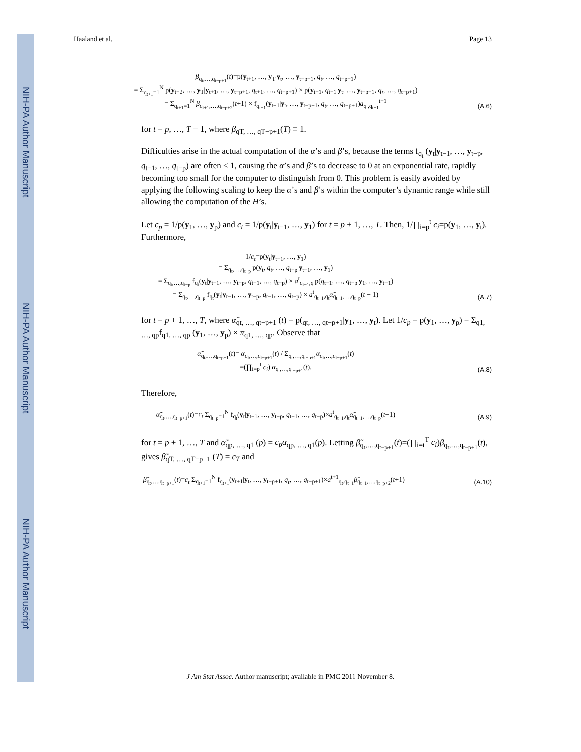NIH-PA Author Manuscript
NIH-PA Author Manuscript
NIH-PA Author Manuscript
Haaland et al. Page 13
β<sub>q<sub>t</sub>,…,q<sub>t−p+1</sub></sub>(t)=p(y<sub>t+1</sub>, …, y<sub>T</sub>|y<sub>t</sub>, …, y<sub>t−p+1</sub>, q<sub>t</sub>, …, q<sub>t−p+1</sub>)
= Σ<sub>q<sub>t+1</sub>=1</sub><sup>N</sup> p(y<sub>t+2</sub>, …, y<sub>T</sub>|y<sub>t+1</sub>, …, y<sub>t−p+1</sub>, q<sub>t+1</sub>, …, q<sub>t−p+1</sub>) × p(y<sub>t+1</sub>, q<sub>t+1</sub>|y<sub>t</sub>, …, y<sub>t−p+1</sub>, q<sub>t</sub>, …, q<sub>t−p+1</sub>)
= Σ<sub>q<sub>t+1</sub>=1</sub><sup>N</sup> β<sub>q<sub>t+1</sub>,…,q<sub>t−p+2</sub></sub>(t+1) × f<sub>q<sub>t+1</sub></sub>(y<sub>t+1</sub>|y<sub>t</sub>, …, y<sub>t−p+1</sub>, q<sub>t</sub>, …, q<sub>t−p+1</sub>)a<sub>q<sub>t</sub>,q<sub>t+1</sub></sub><sup>t+1</sup>
(A.6)
for t = p, …, T − 1, where β<sub>qT, …, qT−p+1</sub>(T) ≡ 1.
Difficulties arise in the actual computation of the α’s and β’s, because the terms f<sub>q<sub>t</sub></sub> (y<sub>t</sub>|y<sub>t−1</sub>, …, y<sub>t−p</sub>, q<sub>t−1</sub>, …, q<sub>t−p</sub>) are often < 1, causing the α’s and β’s to decrease to 0 at an exponential rate, rapidly becoming too small for the computer to distinguish from 0. This problem is easily avoided by applying the following scaling to keep the α’s and β’s within the computer’s dynamic range while still allowing the computation of the H’s.
Let c<sub>p</sub> = 1/p(y<sub>1</sub>, …, y<sub>p</sub>) and c<sub>t</sub> = 1/p(y<sub>t</sub>|y<sub>t−1</sub>, …, y<sub>1</sub>) for t = p + 1, …, T. Then, 1/∏<sub>i=p</sub><sup>t</sup> c<sub>i</sub>=p(y<sub>1</sub>, …, y<sub>t</sub>). Furthermore,
1/c<sub>t</sub>=p(y<sub>t</sub>|y<sub>t−1</sub>, …, y<sub>1</sub>)
= Σ<sub>q<sub>t</sub>,…,q<sub>t−p</sub></sub> p(y<sub>t</sub>, q<sub>t</sub>, …, q<sub>t−p</sub>|y<sub>t−1</sub>, …, y<sub>1</sub>)
= Σ<sub>q<sub>t</sub>,…,q<sub>t−p</sub></sub> f<sub>q<sub>t</sub></sub>(y<sub>t</sub>|y<sub>t−1</sub>, …, y<sub>t−p</sub>, q<sub>t−1</sub>, …, q<sub>t−p</sub>) × a<sup>t</sup><sub>q<sub>t−1</sub>,q<sub>t</sub></sub>p(q<sub>t−1</sub>, …, q<sub>t−p</sub>|y<sub>1</sub>, …, y<sub>t−1</sub>)
= Σ<sub>q<sub>t</sub>,…,q<sub>t−p</sub></sub> f<sub>q<sub>t</sub></sub>(y<sub>t</sub>|y<sub>t−1</sub>, …, y<sub>t−p</sub>, q<sub>t−1</sub>, …, q<sub>t−p</sub>) × a<sup>t</sup><sub>q<sub>t−1</sub>,q<sub>t</sub></sub>α̃<sub>q<sub>t−1</sub>,…,q<sub>t−p</sub></sub>(t − 1)
(A.7)
for t = p + 1, …, T, where α̃<sub>qt, …, qt−p+1</sub> (t) = p(<sub>qt, …, qt−p+1</sub>|y<sub>1</sub>, …, y<sub>t</sub>). Let 1/c<sub>p</sub> = p(y<sub>1</sub>, …, y<sub>p</sub>) = Σ<sub>q1, …, qp</sub>f<sub>q1, …, qp</sub> (y<sub>1</sub>, …, y<sub>p</sub>) × π<sub>q1, …, qp</sub>. Observe that
α̃<sub>q<sub>t</sub>,…,q<sub>t−p+1</sub></sub>(t)= α<sub>q<sub>t</sub>,…,q<sub>t−p+1</sub></sub>(t) / Σ<sub>q<sub>t</sub>,…,q<sub>t−p+1</sub></sub>α<sub>q<sub>t</sub>,…,q<sub>t−p+1</sub></sub>(t)
=(∏<sub>i=p</sub><sup>t</sup> c<sub>i</sub>) α<sub>q<sub>t</sub>,…,q<sub>t−p+1</sub></sub>(t).
(A.8)
Therefore,
α̃<sub>q<sub>t</sub>,…,q<sub>t−p+1</sub></sub>(t)=c<sub>t</sub> Σ<sub>q<sub>t−p</sub>=1</sub><sup>N</sup> f<sub>q<sub>t</sub></sub>(y<sub>t</sub>|y<sub>t−1</sub>, …, y<sub>t−p</sub>, q<sub>t−1</sub>, …, q<sub>t−p</sub>)×a<sup>t</sup><sub>q<sub>t−1</sub>,q<sub>t</sub></sub>α̃<sub>q<sub>t−1</sub>,…,q<sub>t−p</sub></sub>(t−1)
(A.9)
for t = p + 1, …, T and α̃<sub>qp, …, q1</sub> (p) = c<sub>p</sub>α<sub>qp, …, q1</sub>(p). Letting β̃<sub>q<sub>t</sub>,…,q<sub>t−p+1</sub></sub>(t)=(∏<sub>i=t</sub><sup>T</sup> c<sub>i</sub>)β<sub>q<sub>t</sub>,…,q<sub>t−p+1</sub></sub>(t), gives β̃<sub>qT, …, qT−p+1</sub> (T) = c<sub>T</sub> and
β̃<sub>q<sub>t</sub>,…,q<sub>t−p+1</sub></sub>(t)=c<sub>t</sub> Σ<sub>q<sub>t+1</sub>=1</sub><sup>N</sup> f<sub>q<sub>t+1</sub></sub>(y<sub>t+1</sub>|y<sub>t</sub>, …, y<sub>t−p+1</sub>, q<sub>t</sub>, …, q<sub>t−p+1</sub>)×a<sup>t+1</sup><sub>q<sub>t</sub>,q<sub>t+1</sub></sub>β̃<sub>q<sub>t+1</sub>,…,q<sub>t−p+2</sub></sub>(t+1)
(A.10)
J Am Stat Assoc. Author manuscript; available in PMC 2011 November 8.